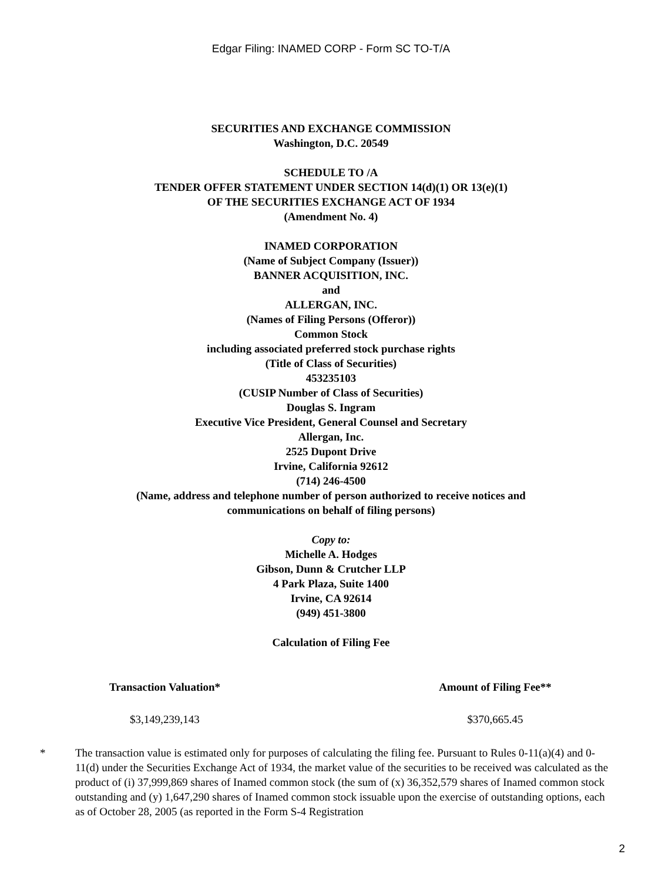Edgar Filing: INAMED CORP - Form SC TO-T/A
SECURITIES AND EXCHANGE COMMISSION
Washington, D.C. 20549
SCHEDULE TO /A
TENDER OFFER STATEMENT UNDER SECTION 14(d)(1) OR 13(e)(1)
OF THE SECURITIES EXCHANGE ACT OF 1934
(Amendment No. 4)
INAMED CORPORATION
(Name of Subject Company (Issuer))
BANNER ACQUISITION, INC.
and
ALLERGAN, INC.
(Names of Filing Persons (Offeror))
Common Stock
including associated preferred stock purchase rights
(Title of Class of Securities)
453235103
(CUSIP Number of Class of Securities)
Douglas S. Ingram
Executive Vice President, General Counsel and Secretary
Allergan, Inc.
2525 Dupont Drive
Irvine, California 92612
(714) 246-4500
(Name, address and telephone number of person authorized to receive notices and
communications on behalf of filing persons)
Copy to:
Michelle A. Hodges
Gibson, Dunn & Crutcher LLP
4 Park Plaza, Suite 1400
Irvine, CA 92614
(949) 451-3800
Calculation of Filing Fee
| Transaction Valuation* | Amount of Filing Fee** |
| --- | --- |
| $3,149,239,143 | $370,665.45 |
* The transaction value is estimated only for purposes of calculating the filing fee. Pursuant to Rules 0-11(a)(4) and 0-11(d) under the Securities Exchange Act of 1934, the market value of the securities to be received was calculated as the product of (i) 37,999,869 shares of Inamed common stock (the sum of (x) 36,352,579 shares of Inamed common stock outstanding and (y) 1,647,290 shares of Inamed common stock issuable upon the exercise of outstanding options, each as of October 28, 2005 (as reported in the Form S-4 Registration
2